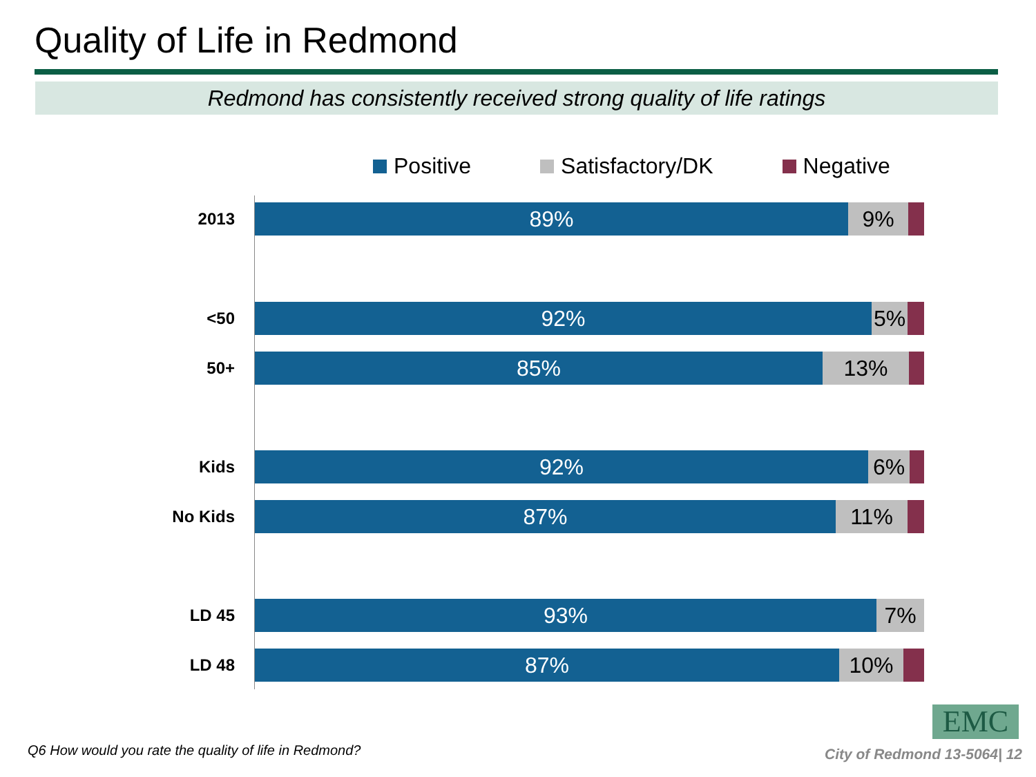Quality of Life in Redmond
Redmond has consistently received strong quality of life ratings
Positive Satisfactory/DK Negative
2013
89% 9%
<50
92% 5%
50+
85% 13%
Kids
92% 6%
No Kids
87% 11%
LD 45
93% 7%
LD 48
87% 10%
EMC
Q6 How would you rate the quality of life in Redmond?
City of Redmond 13-5064| 12